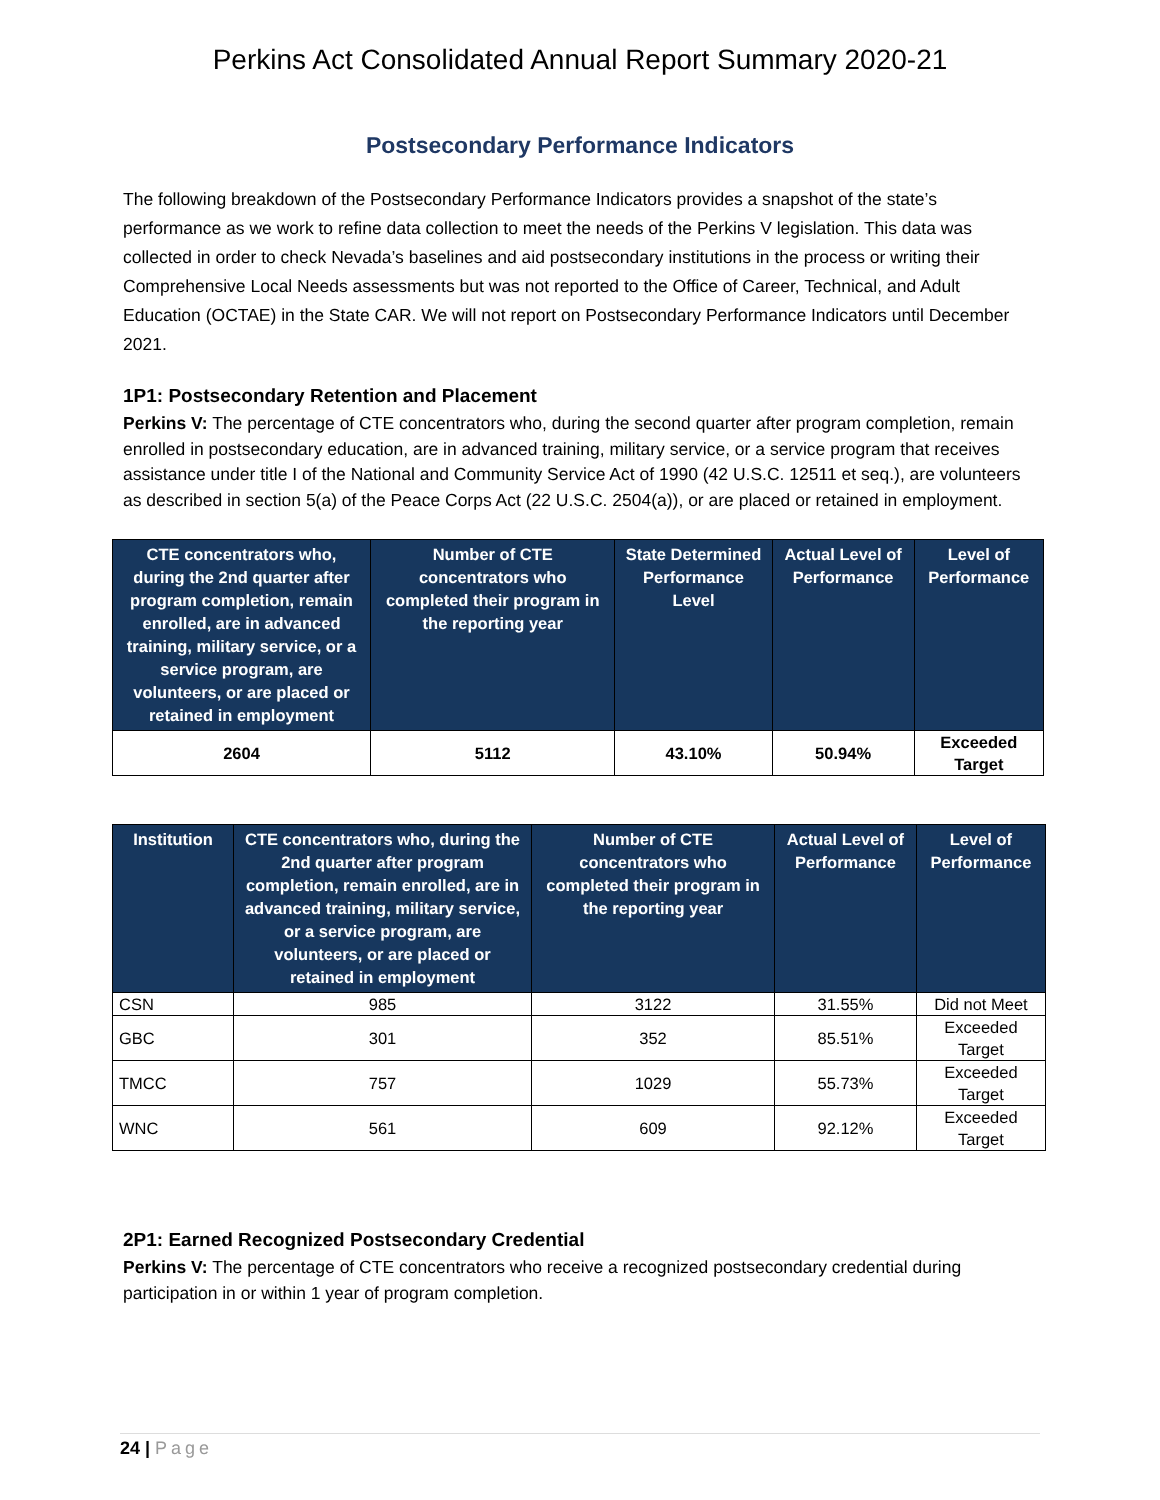Perkins Act Consolidated Annual Report Summary 2020-21
Postsecondary Performance Indicators
The following breakdown of the Postsecondary Performance Indicators provides a snapshot of the state’s performance as we work to refine data collection to meet the needs of the Perkins V legislation. This data was collected in order to check Nevada’s baselines and aid postsecondary institutions in the process or writing their Comprehensive Local Needs assessments but was not reported to the Office of Career, Technical, and Adult Education (OCTAE) in the State CAR. We will not report on Postsecondary Performance Indicators until December 2021.
1P1: Postsecondary Retention and Placement
Perkins V: The percentage of CTE concentrators who, during the second quarter after program completion, remain enrolled in postsecondary education, are in advanced training, military service, or a service program that receives assistance under title I of the National and Community Service Act of 1990 (42 U.S.C. 12511 et seq.), are volunteers as described in section 5(a) of the Peace Corps Act (22 U.S.C. 2504(a)), or are placed or retained in employment.
| CTE concentrators who, during the 2nd quarter after program completion, remain enrolled, are in advanced training, military service, or a service program, are volunteers, or are placed or retained in employment | Number of CTE concentrators who completed their program in the reporting year | State Determined Performance Level | Actual Level of Performance | Level of Performance |
| --- | --- | --- | --- | --- |
| 2604 | 5112 | 43.10% | 50.94% | Exceeded Target |
| Institution | CTE concentrators who, during the 2nd quarter after program completion, remain enrolled, are in advanced training, military service, or a service program, are volunteers, or are placed or retained in employment | Number of CTE concentrators who completed their program in the reporting year | Actual Level of Performance | Level of Performance |
| --- | --- | --- | --- | --- |
| CSN | 985 | 3122 | 31.55% | Did not Meet |
| GBC | 301 | 352 | 85.51% | Exceeded Target |
| TMCC | 757 | 1029 | 55.73% | Exceeded Target |
| WNC | 561 | 609 | 92.12% | Exceeded Target |
2P1: Earned Recognized Postsecondary Credential
Perkins V: The percentage of CTE concentrators who receive a recognized postsecondary credential during participation in or within 1 year of program completion.
24 | Page